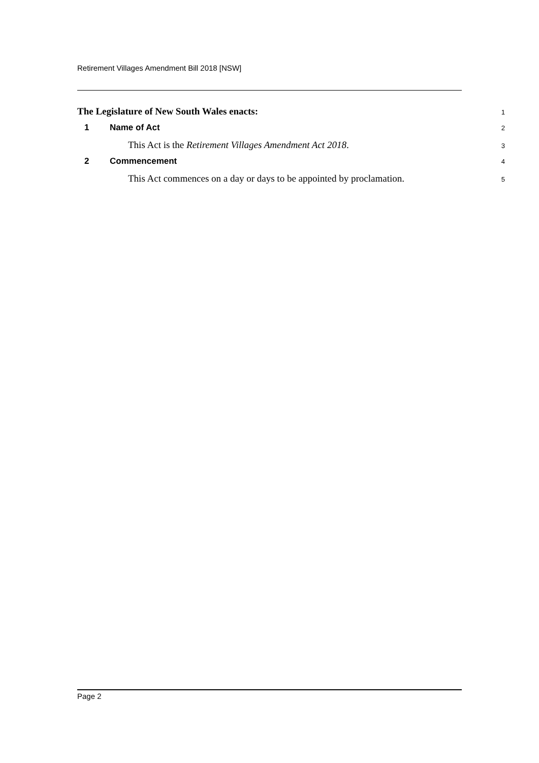Retirement Villages Amendment Bill 2018 [NSW]
The Legislature of New South Wales enacts: 1
1 Name of Act 2
This Act is the Retirement Villages Amendment Act 2018. 3
2 Commencement 4
This Act commences on a day or days to be appointed by proclamation. 5
Page 2